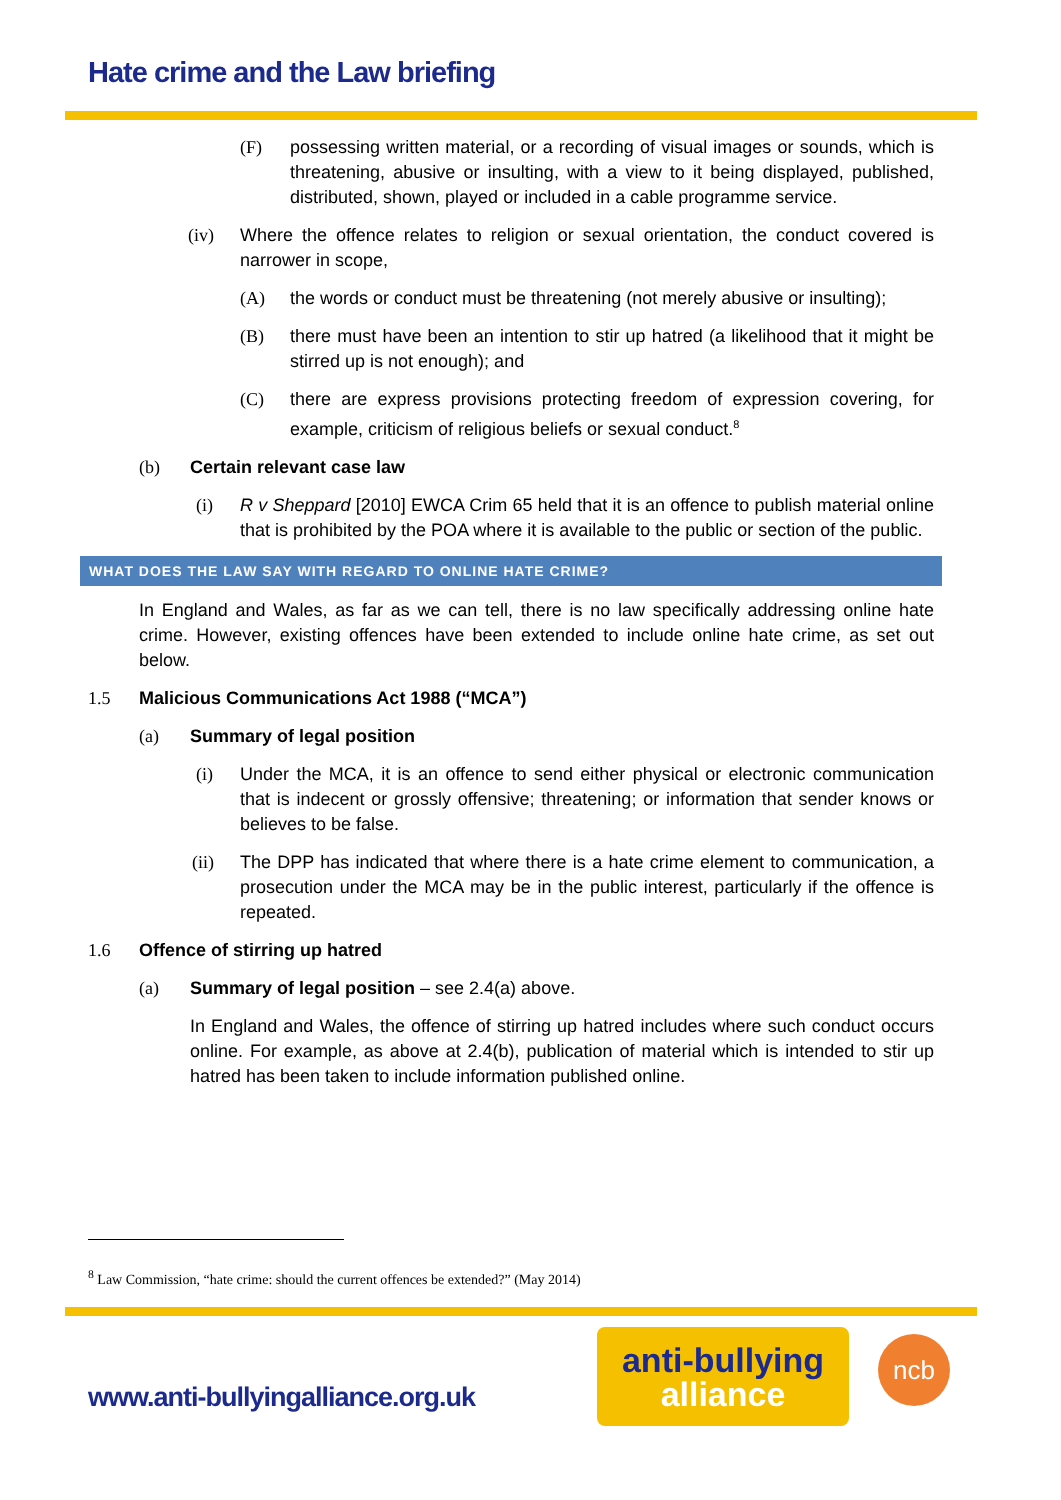Hate crime and the Law briefing
(F) possessing written material, or a recording of visual images or sounds, which is threatening, abusive or insulting, with a view to it being displayed, published, distributed, shown, played or included in a cable programme service.
(iv) Where the offence relates to religion or sexual orientation, the conduct covered is narrower in scope,
(A) the words or conduct must be threatening (not merely abusive or insulting);
(B) there must have been an intention to stir up hatred (a likelihood that it might be stirred up is not enough); and
(C) there are express provisions protecting freedom of expression covering, for example, criticism of religious beliefs or sexual conduct.<sup>8</sup>
(b) Certain relevant case law
(i) R v Sheppard [2010] EWCA Crim 65 held that it is an offence to publish material online that is prohibited by the POA where it is available to the public or section of the public.
WHAT DOES THE LAW SAY WITH REGARD TO ONLINE HATE CRIME?
In England and Wales, as far as we can tell, there is no law specifically addressing online hate crime. However, existing offences have been extended to include online hate crime, as set out below.
1.5 Malicious Communications Act 1988 (“MCA”)
(a) Summary of legal position
(i) Under the MCA, it is an offence to send either physical or electronic communication that is indecent or grossly offensive; threatening; or information that sender knows or believes to be false.
(ii) The DPP has indicated that where there is a hate crime element to communication, a prosecution under the MCA may be in the public interest, particularly if the offence is repeated.
1.6 Offence of stirring up hatred
(a) Summary of legal position – see 2.4(a) above.
In England and Wales, the offence of stirring up hatred includes where such conduct occurs online. For example, as above at 2.4(b), publication of material which is intended to stir up hatred has been taken to include information published online.
<sup>8</sup> Law Commission, “hate crime: should the current offences be extended?” (May 2014)
www.anti-bullyingalliance.org.uk
anti-bullying
alliance
ncb